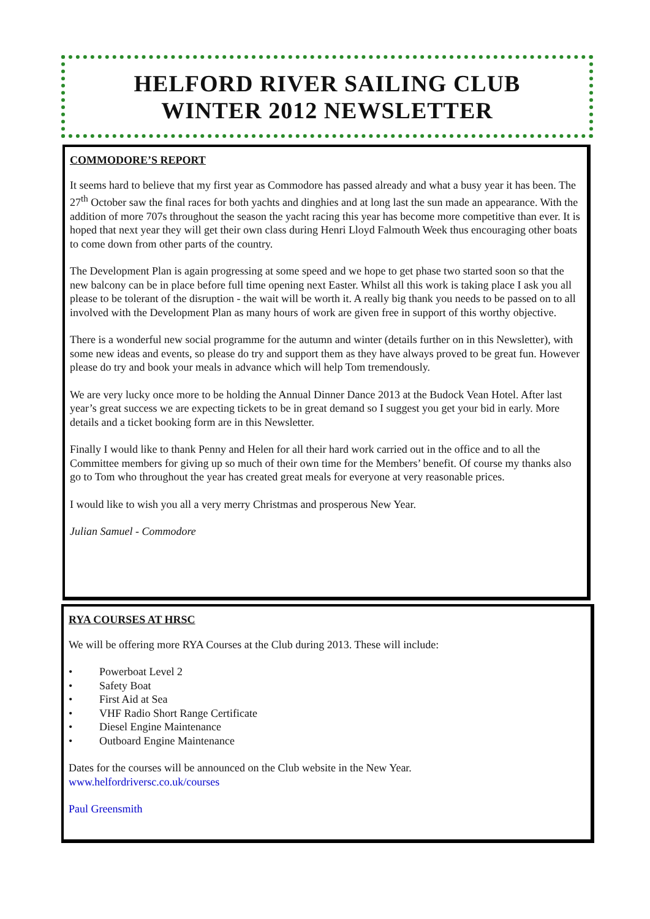HELFORD RIVER SAILING CLUB
WINTER 2012 NEWSLETTER
COMMODORE’S REPORT
It seems hard to believe that my first year as Commodore has passed already and what a busy year it has been. The 27<sup>th</sup> October saw the final races for both yachts and dinghies and at long last the sun made an appearance. With the addition of more 707s throughout the season the yacht racing this year has become more competitive than ever. It is hoped that next year they will get their own class during Henri Lloyd Falmouth Week thus encouraging other boats to come down from other parts of the country.
The Development Plan is again progressing at some speed and we hope to get phase two started soon so that the new balcony can be in place before full time opening next Easter. Whilst all this work is taking place I ask you all please to be tolerant of the disruption - the wait will be worth it. A really big thank you needs to be passed on to all involved with the Development Plan as many hours of work are given free in support of this worthy objective.
There is a wonderful new social programme for the autumn and winter (details further on in this Newsletter), with some new ideas and events, so please do try and support them as they have always proved to be great fun. However please do try and book your meals in advance which will help Tom tremendously.
We are very lucky once more to be holding the Annual Dinner Dance 2013 at the Budock Vean Hotel. After last year’s great success we are expecting tickets to be in great demand so I suggest you get your bid in early. More details and a ticket booking form are in this Newsletter.
Finally I would like to thank Penny and Helen for all their hard work carried out in the office and to all the Committee members for giving up so much of their own time for the Members’ benefit. Of course my thanks also go to Tom who throughout the year has created great meals for everyone at very reasonable prices.
I would like to wish you all a very merry Christmas and prosperous New Year.
Julian Samuel - Commodore
RYA COURSES AT HRSC
We will be offering more RYA Courses at the Club during 2013. These will include:
• Powerboat Level 2
• Safety Boat
• First Aid at Sea
• VHF Radio Short Range Certificate
• Diesel Engine Maintenance
• Outboard Engine Maintenance
Dates for the courses will be announced on the Club website in the New Year.
www.helfordriversc.co.uk/courses
Paul Greensmith